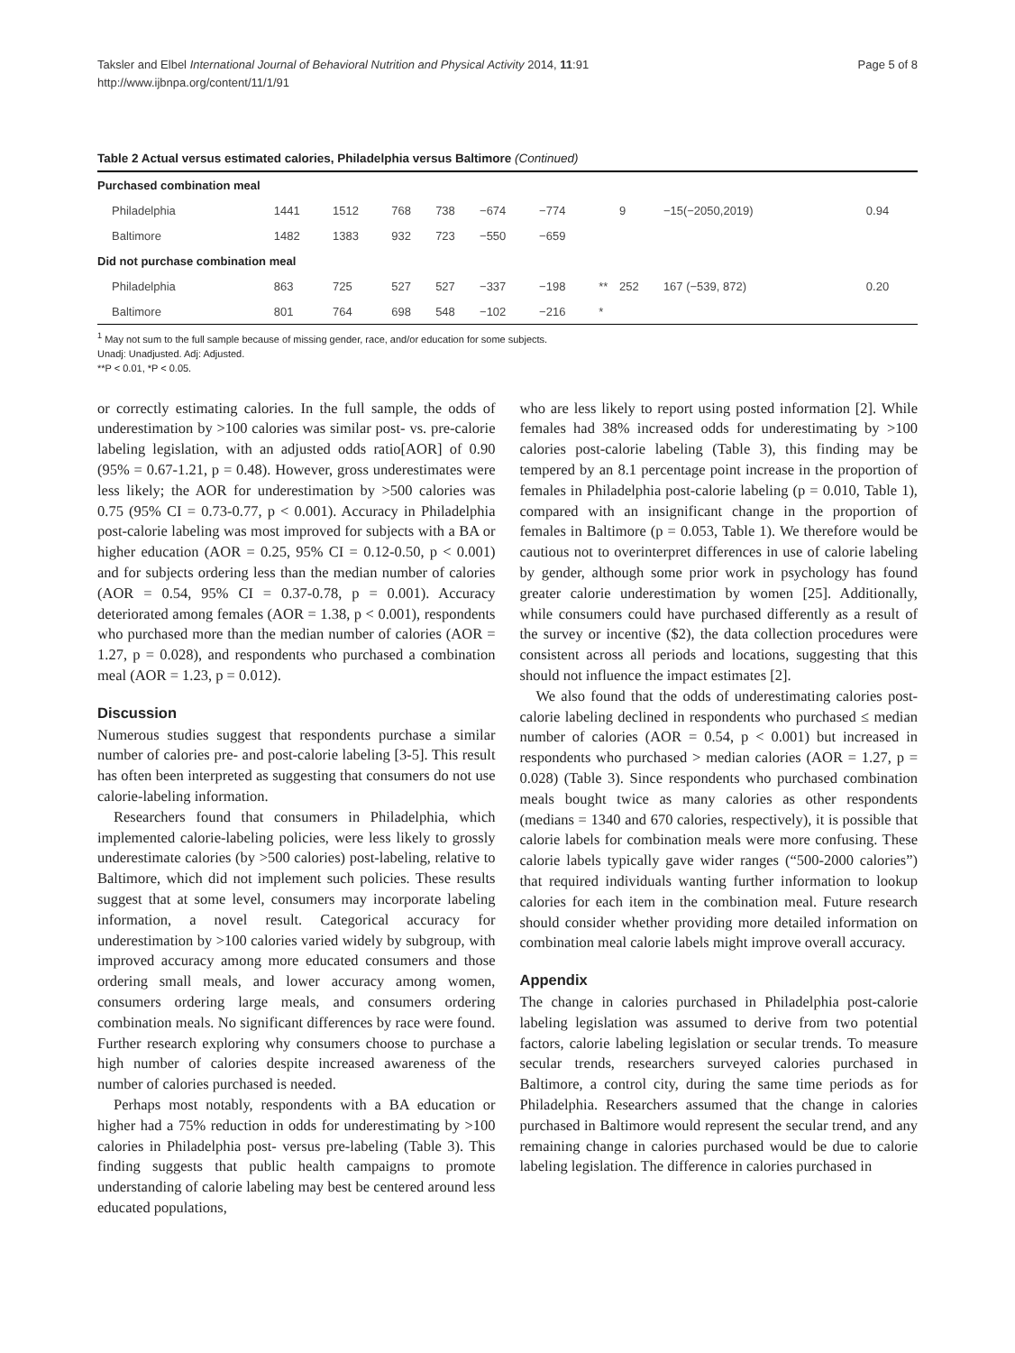Page 5 of 8 Taksler and Elbel International Journal of Behavioral Nutrition and Physical Activity 2014, 11:91
http://www.ijbnpa.org/content/11/1/91
Table 2 Actual versus estimated calories, Philadelphia versus Baltimore (Continued)
| Purchased combination meal | | | | | | | | | | |
| Philadelphia | 1441 | 1512 | 768 | 738 | −674 | −774 | | 9 | −15(−2050,2019) | 0.94 |
| Baltimore | 1482 | 1383 | 932 | 723 | −550 | −659 | | | | |
| Did not purchase combination meal | | | | | | | | | | |
| Philadelphia | 863 | 725 | 527 | 527 | −337 | −198 | ** | 252 | 167 (−539, 872) | 0.20 |
| Baltimore | 801 | 764 | 698 | 548 | −102 | −216 | * | | | |
<sup>1</sup> May not sum to the full sample because of missing gender, race, and/or education for some subjects.
Unadj: Unadjusted. Adj: Adjusted.
**P < 0.01, *P < 0.05.
or correctly estimating calories. In the full sample, the odds of underestimation by >100 calories was similar post- vs. pre-calorie labeling legislation, with an adjusted odds ratio[AOR] of 0.90 (95% = 0.67-1.21, p = 0.48). However, gross underestimates were less likely; the AOR for underestimation by >500 calories was 0.75 (95% CI = 0.73-0.77, p < 0.001). Accuracy in Philadelphia post-calorie labeling was most improved for subjects with a BA or higher education (AOR = 0.25, 95% CI = 0.12-0.50, p < 0.001) and for subjects ordering less than the median number of calories (AOR = 0.54, 95% CI = 0.37-0.78, p = 0.001). Accuracy deteriorated among females (AOR = 1.38, p < 0.001), respondents who purchased more than the median number of calories (AOR = 1.27, p = 0.028), and respondents who purchased a combination meal (AOR = 1.23, p = 0.012).
Discussion
Numerous studies suggest that respondents purchase a similar number of calories pre- and post-calorie labeling [3-5]. This result has often been interpreted as suggesting that consumers do not use calorie-labeling information.
Researchers found that consumers in Philadelphia, which implemented calorie-labeling policies, were less likely to grossly underestimate calories (by >500 calories) post-labeling, relative to Baltimore, which did not implement such policies. These results suggest that at some level, consumers may incorporate labeling information, a novel result. Categorical accuracy for underestimation by >100 calories varied widely by subgroup, with improved accuracy among more educated consumers and those ordering small meals, and lower accuracy among women, consumers ordering large meals, and consumers ordering combination meals. No significant differences by race were found. Further research exploring why consumers choose to purchase a high number of calories despite increased awareness of the number of calories purchased is needed.
Perhaps most notably, respondents with a BA education or higher had a 75% reduction in odds for underestimating by >100 calories in Philadelphia post- versus pre-labeling (Table 3). This finding suggests that public health campaigns to promote understanding of calorie labeling may best be centered around less educated populations,
who are less likely to report using posted information [2]. While females had 38% increased odds for underestimating by >100 calories post-calorie labeling (Table 3), this finding may be tempered by an 8.1 percentage point increase in the proportion of females in Philadelphia post-calorie labeling (p = 0.010, Table 1), compared with an insignificant change in the proportion of females in Baltimore (p = 0.053, Table 1). We therefore would be cautious not to overinterpret differences in use of calorie labeling by gender, although some prior work in psychology has found greater calorie underestimation by women [25]. Additionally, while consumers could have purchased differently as a result of the survey or incentive ($2), the data collection procedures were consistent across all periods and locations, suggesting that this should not influence the impact estimates [2].
We also found that the odds of underestimating calories post-calorie labeling declined in respondents who purchased ≤ median number of calories (AOR = 0.54, p < 0.001) but increased in respondents who purchased > median calories (AOR = 1.27, p = 0.028) (Table 3). Since respondents who purchased combination meals bought twice as many calories as other respondents (medians = 1340 and 670 calories, respectively), it is possible that calorie labels for combination meals were more confusing. These calorie labels typically gave wider ranges (“500-2000 calories”) that required individuals wanting further information to lookup calories for each item in the combination meal. Future research should consider whether providing more detailed information on combination meal calorie labels might improve overall accuracy.
Appendix
The change in calories purchased in Philadelphia post-calorie labeling legislation was assumed to derive from two potential factors, calorie labeling legislation or secular trends. To measure secular trends, researchers surveyed calories purchased in Baltimore, a control city, during the same time periods as for Philadelphia. Researchers assumed that the change in calories purchased in Baltimore would represent the secular trend, and any remaining change in calories purchased would be due to calorie labeling legislation. The difference in calories purchased in